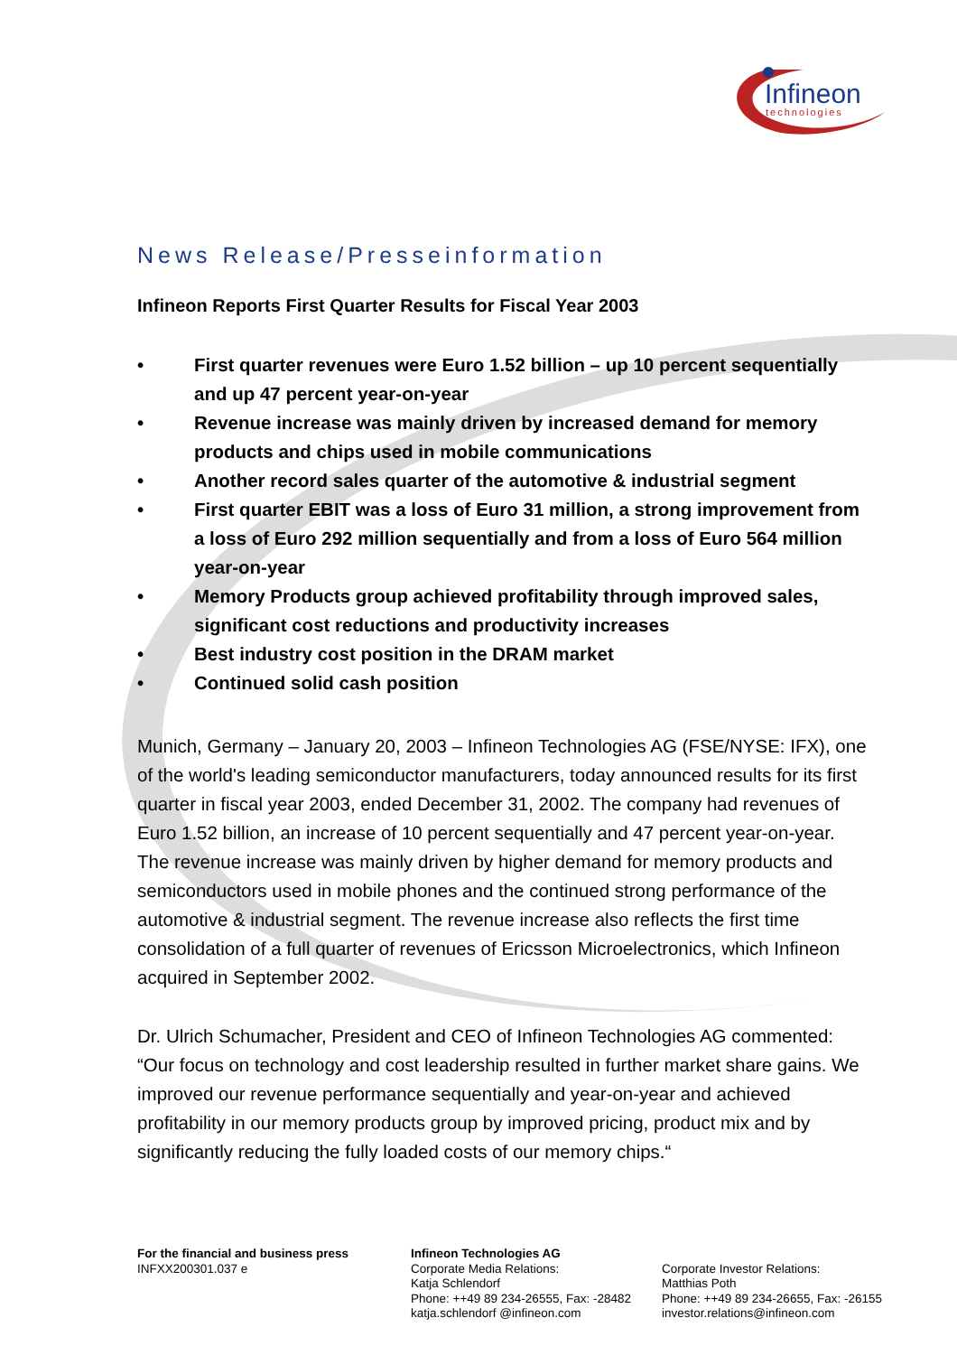Infineon
technologies
News Release/Presseinformation
Infineon Reports First Quarter Results for Fiscal Year 2003
• First quarter revenues were Euro 1.52 billion – up 10 percent sequentially and up 47 percent year-on-year
• Revenue increase was mainly driven by increased demand for memory products and chips used in mobile communications
• Another record sales quarter of the automotive & industrial segment
• First quarter EBIT was a loss of Euro 31 million, a strong improvement from a loss of Euro 292 million sequentially and from a loss of Euro 564 million year-on-year
• Memory Products group achieved profitability through improved sales, significant cost reductions and productivity increases
• Best industry cost position in the DRAM market
• Continued solid cash position
Munich, Germany – January 20, 2003 – Infineon Technologies AG (FSE/NYSE: IFX), one of the world's leading semiconductor manufacturers, today announced results for its first quarter in fiscal year 2003, ended December 31, 2002. The company had revenues of Euro 1.52 billion, an increase of 10 percent sequentially and 47 percent year-on-year. The revenue increase was mainly driven by higher demand for memory products and semiconductors used in mobile phones and the continued strong performance of the automotive & industrial segment. The revenue increase also reflects the first time consolidation of a full quarter of revenues of Ericsson Microelectronics, which Infineon acquired in September 2002.
Dr. Ulrich Schumacher, President and CEO of Infineon Technologies AG commented: “Our focus on technology and cost leadership resulted in further market share gains. We improved our revenue performance sequentially and year-on-year and achieved profitability in our memory products group by improved pricing, product mix and by significantly reducing the fully loaded costs of our memory chips.“
For the financial and business press
INFXX200301.037 e
Infineon Technologies AG
Corporate Media Relations:
Katja Schlendorf
Phone: ++49 89 234-26555, Fax: -28482
katja.schlendorf @infineon.com
Corporate Investor Relations:
Matthias Poth
Phone: ++49 89 234-26655, Fax: -26155
investor.relations@infineon.com